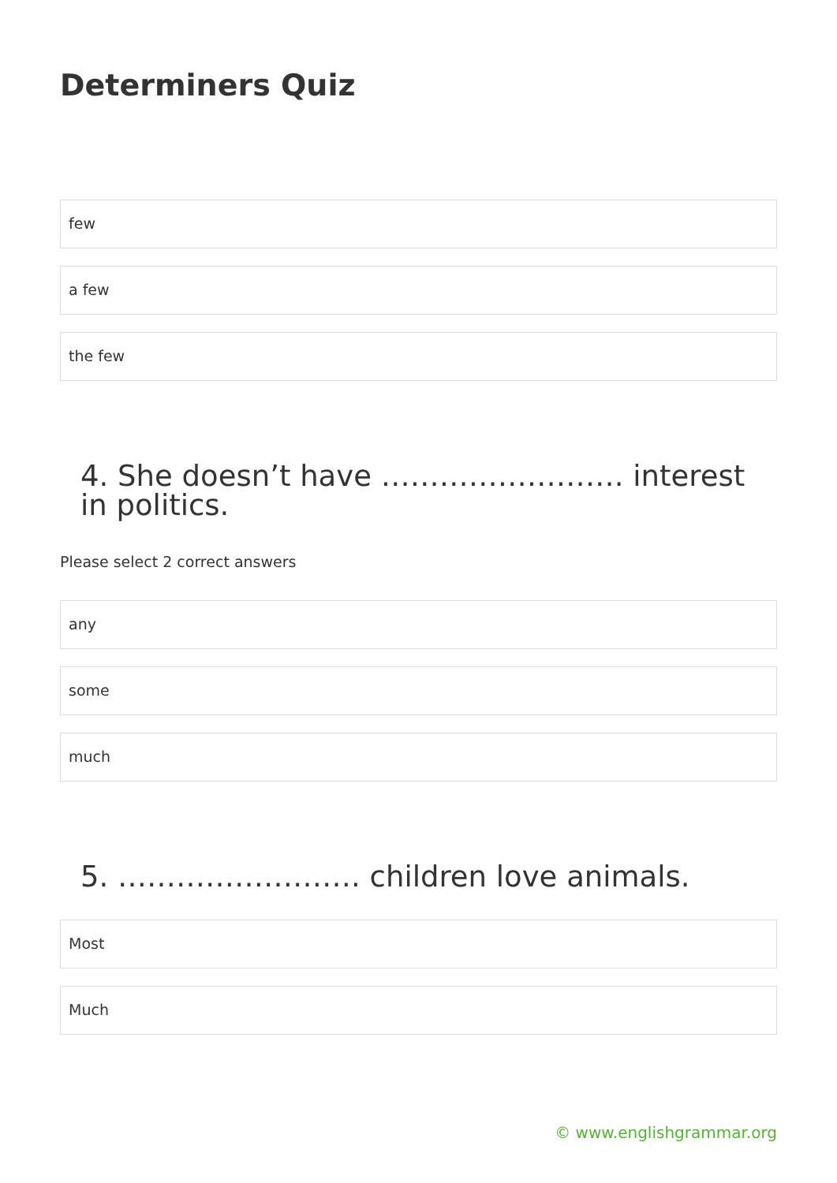Determiners Quiz
few
a few
the few
4. She doesn’t have ……………………. interest in politics.
Please select 2 correct answers
any
some
much
5. ……………………. children love animals.
Most
Much
© www.englishgrammar.org